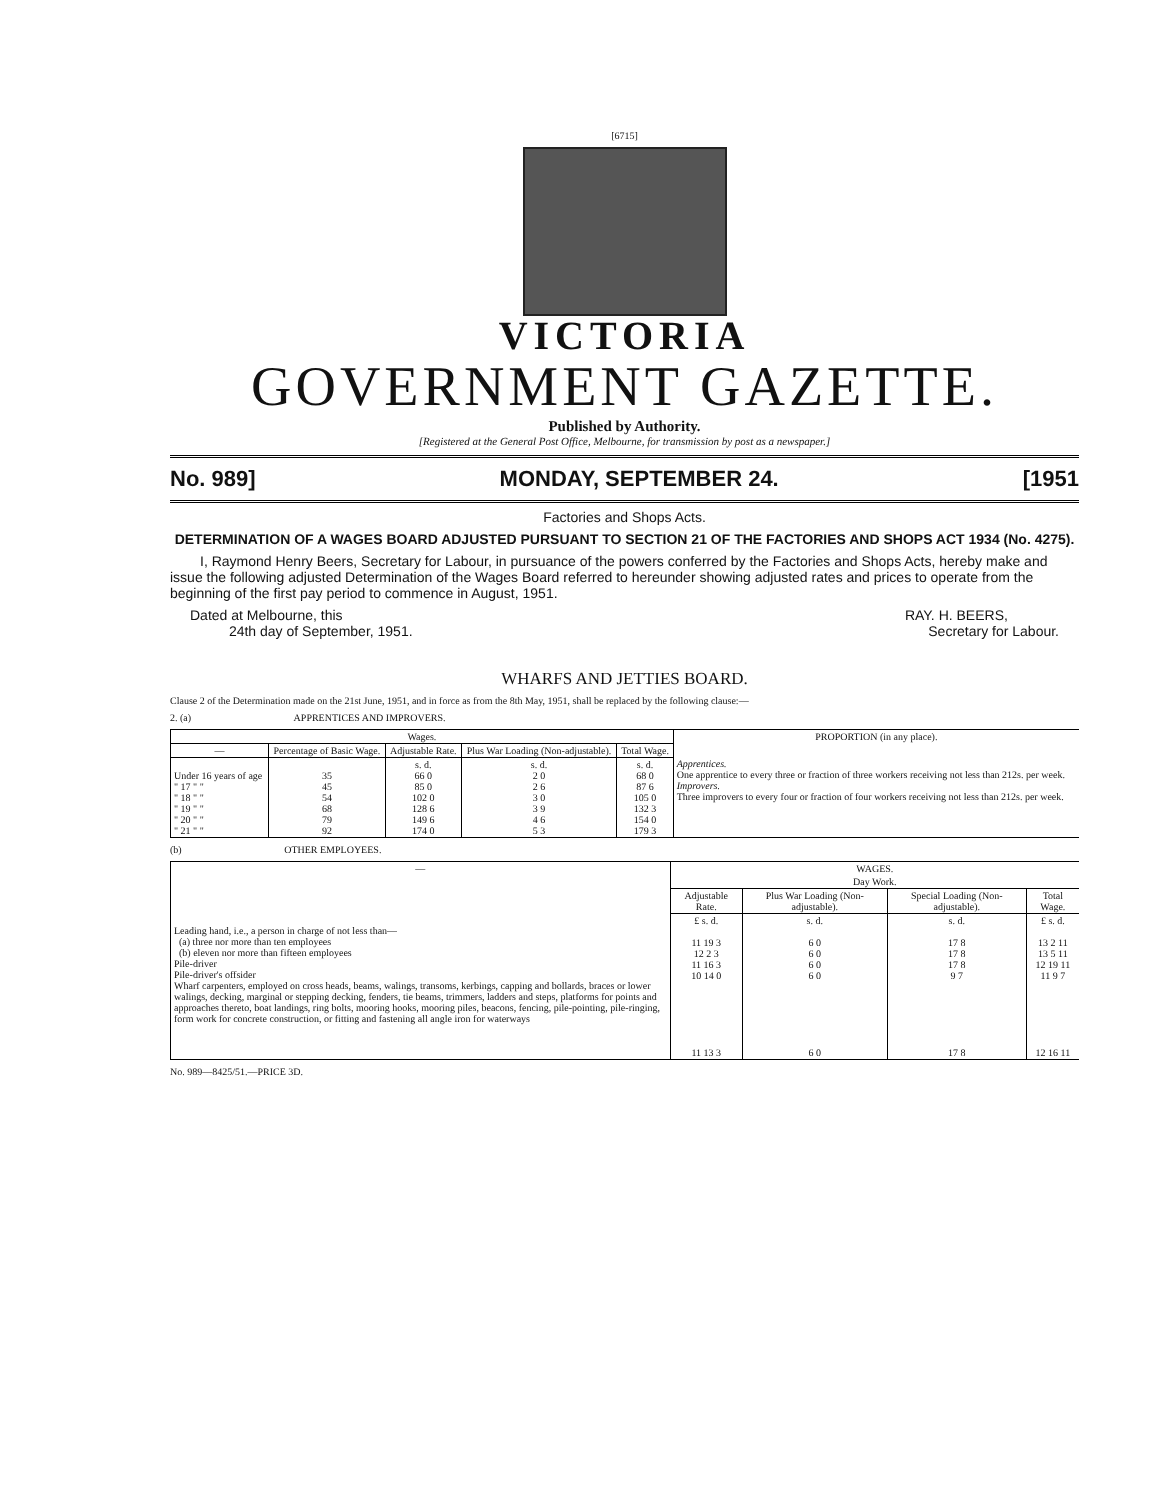[6715]
VICTORIA
GOVERNMENT GAZETTE.
Published by Authority.
[Registered at the General Post Office, Melbourne, for transmission by post as a newspaper.]
No. 989] MONDAY, SEPTEMBER 24. [1951
Factories and Shops Acts.
DETERMINATION OF A WAGES BOARD ADJUSTED PURSUANT TO SECTION 21 OF THE FACTORIES AND SHOPS ACT 1934 (No. 4275).
I, Raymond Henry Beers, Secretary for Labour, in pursuance of the powers conferred by the Factories and Shops Acts, hereby make and issue the following adjusted Determination of the Wages Board referred to hereunder showing adjusted rates and prices to operate from the beginning of the first pay period to commence in August, 1951.
Dated at Melbourne, this
24th day of September, 1951.
RAY. H. BEERS,
Secretary for Labour.
WHARFS AND JETTIES BOARD.
Clause 2 of the Determination made on the 21st June, 1951, and in force as from the 8th May, 1951, shall be replaced by the following clause:—
2. (a) APPRENTICES AND IMPROVERS.
| Wages. | | | | | PROPORTION (in any place). |
| --- | --- | --- | --- | --- | --- |
| — | Percentage of Basic Wage. | Adjustable Rate. | Plus War Loading (Non-adjustable). | Total Wage. | |
| Under 16 years of age " 17 " " " 18 " " " 19 " " " 20 " " " 21 " " | 35 45 54 68 79 92 | s. d. 66 0 85 0 102 0 128 6 149 6 174 0 | s. d. 2 0 2 6 3 0 3 9 4 6 5 3 | s. d. 68 0 87 6 105 0 132 3 154 0 179 3 | Apprentices. One apprentice to every three or fraction of three workers receiving not less than 212s. per week. Improvers. Three improvers to every four or fraction of four workers receiving not less than 212s. per week. |
(b) OTHER EMPLOYEES.
| — | WAGES. | | | |
| --- | --- | --- | --- | --- |
| | Day Work. | | | |
| | Adjustable Rate. | Plus War Loading (Non-adjustable). | Special Loading (Non-adjustable). | Total Wage. |
| Leading hand, i.e., a person in charge of not less than— (a) three nor more than ten employees (b) eleven nor more than fifteen employees Pile-driver Pile-driver's offsider Wharf carpenters, employed on cross heads, beams, walings, transoms, kerbings, capping and bollards, braces or lower walings, decking, marginal or stepping decking, fenders, tie beams, trimmers, ladders and steps, platforms for points and approaches thereto, boat landings, ring bolts, mooring hooks, mooring piles, beacons, fencing, pile-pointing, pile-ringing, form work for concrete construction, or fitting and fastening all angle iron for waterways | £ s. d. 11 19 3 12 2 3 11 16 3 10 14 0 11 13 3 | s. d. 6 0 6 0 6 0 6 0 6 0 | s. d. 17 8 17 8 17 8 9 7 17 8 | £ s. d. 13 2 11 13 5 11 12 19 11 11 9 7 12 16 11 |
No. 989—8425/51.—PRICE 3D.